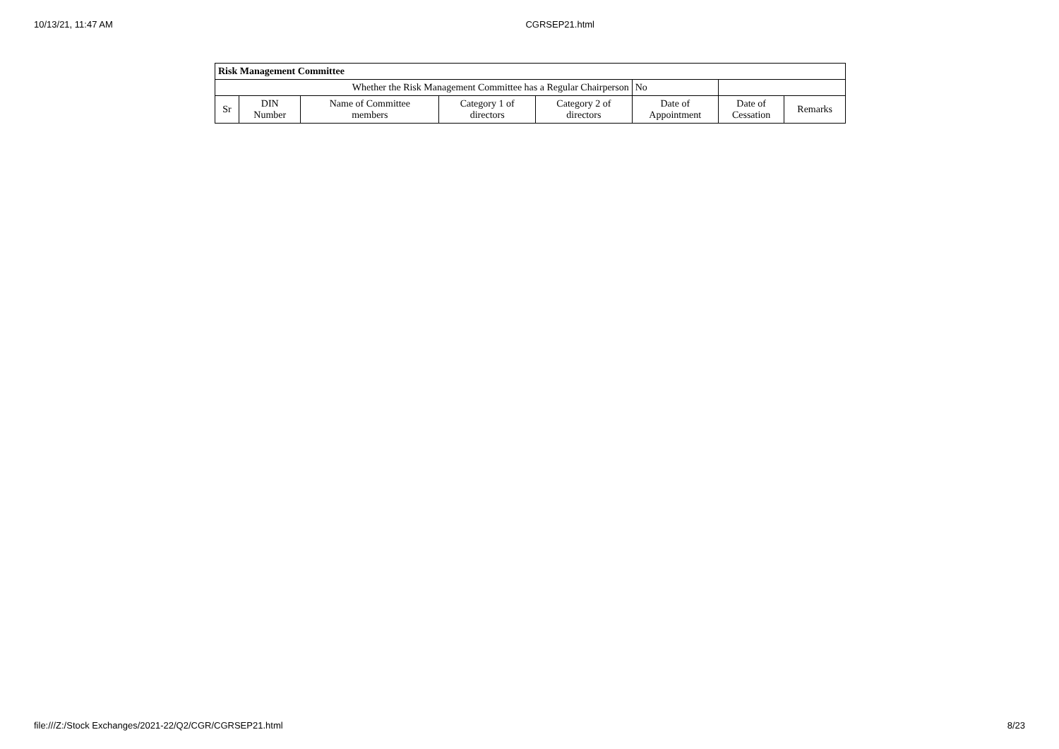10/13/21, 11:47 AM CGRSEP21.html
| Risk Management Committee | | | | | | | |
| --- | --- | --- | --- | --- | --- | --- | --- |
| Whether the Risk Management Committee has a Regular Chairperson | | | | | No | | |
| Sr | DIN Number | Name of Committee members | Category 1 of directors | Category 2 of directors | Date of Appointment | Date of Cessation | Remarks |
file:///Z:/Stock Exchanges/2021-22/Q2/CGR/CGRSEP21.html 8/23